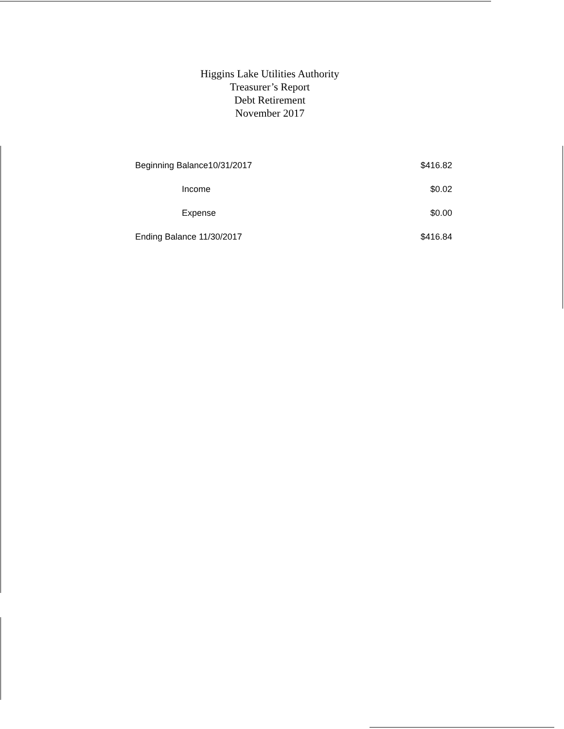Higgins Lake Utilities Authority
Treasurer’s Report
Debt Retirement
November 2017
| Beginning Balance10/31/2017 | $416.82 |
| Income | $0.02 |
| Expense | $0.00 |
| Ending Balance 11/30/2017 | $416.84 |